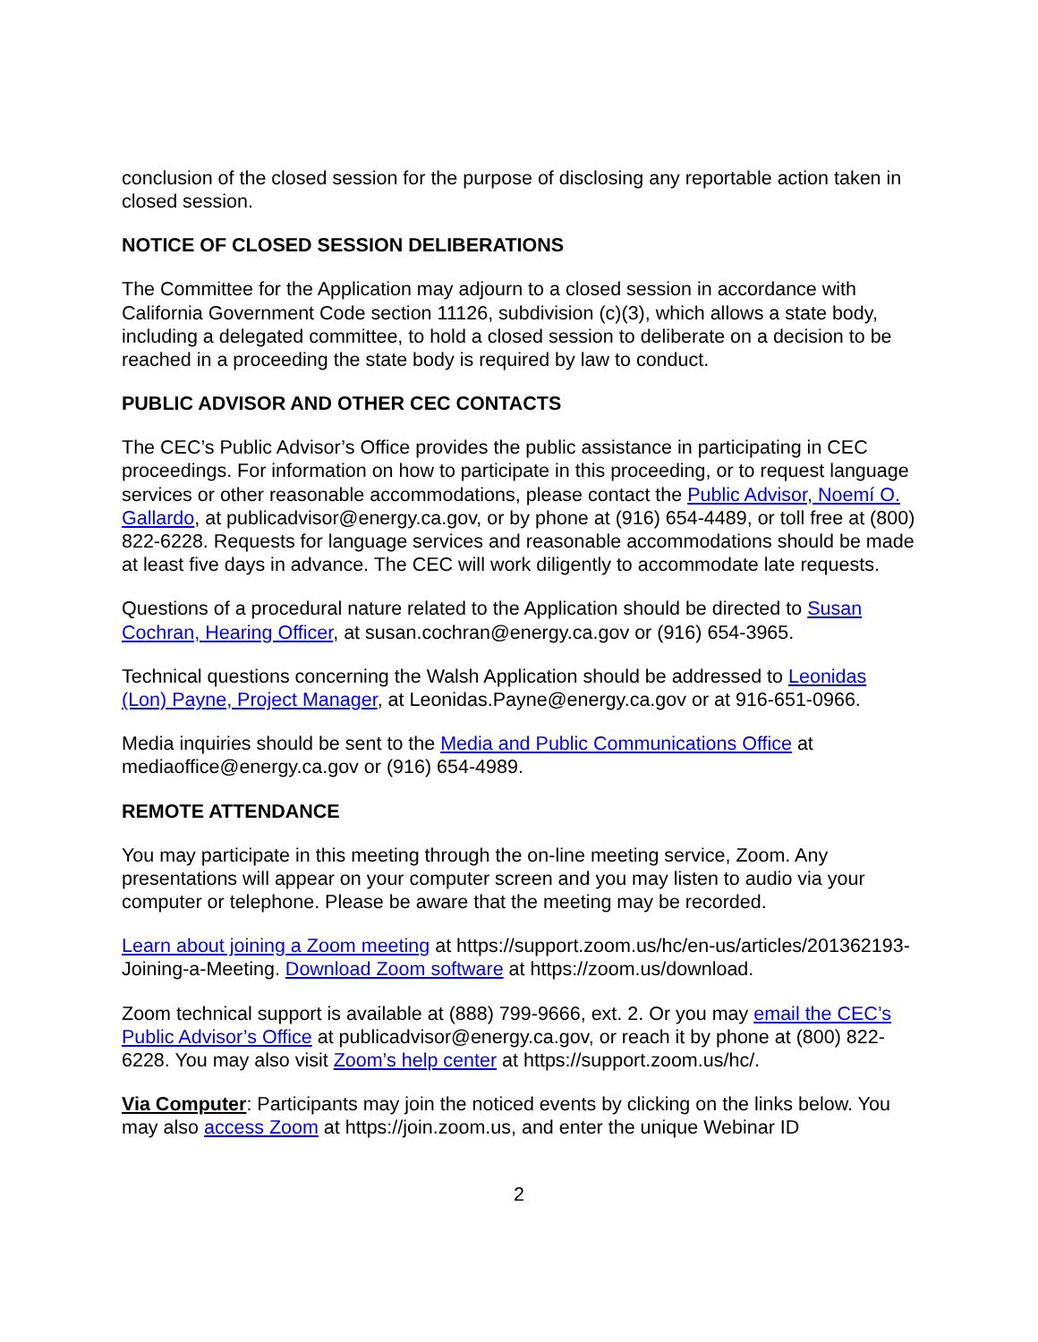conclusion of the closed session for the purpose of disclosing any reportable action taken in closed session.
NOTICE OF CLOSED SESSION DELIBERATIONS
The Committee for the Application may adjourn to a closed session in accordance with California Government Code section 11126, subdivision (c)(3), which allows a state body, including a delegated committee, to hold a closed session to deliberate on a decision to be reached in a proceeding the state body is required by law to conduct.
PUBLIC ADVISOR AND OTHER CEC CONTACTS
The CEC’s Public Advisor’s Office provides the public assistance in participating in CEC proceedings. For information on how to participate in this proceeding, or to request language services or other reasonable accommodations, please contact the Public Advisor, Noemí O. Gallardo, at publicadvisor@energy.ca.gov, or by phone at (916) 654-4489, or toll free at (800) 822-6228. Requests for language services and reasonable accommodations should be made at least five days in advance. The CEC will work diligently to accommodate late requests.
Questions of a procedural nature related to the Application should be directed to Susan Cochran, Hearing Officer, at susan.cochran@energy.ca.gov or (916) 654-3965.
Technical questions concerning the Walsh Application should be addressed to Leonidas (Lon) Payne, Project Manager, at Leonidas.Payne@energy.ca.gov or at 916-651-0966.
Media inquiries should be sent to the Media and Public Communications Office at mediaoffice@energy.ca.gov or (916) 654-4989.
REMOTE ATTENDANCE
You may participate in this meeting through the on-line meeting service, Zoom. Any presentations will appear on your computer screen and you may listen to audio via your computer or telephone. Please be aware that the meeting may be recorded.
Learn about joining a Zoom meeting at https://support.zoom.us/hc/en-us/articles/201362193-Joining-a-Meeting. Download Zoom software at https://zoom.us/download.
Zoom technical support is available at (888) 799-9666, ext. 2. Or you may email the CEC’s Public Advisor’s Office at publicadvisor@energy.ca.gov, or reach it by phone at (800) 822-6228. You may also visit Zoom’s help center at https://support.zoom.us/hc/.
Via Computer: Participants may join the noticed events by clicking on the links below. You may also access Zoom at https://join.zoom.us, and enter the unique Webinar ID
2